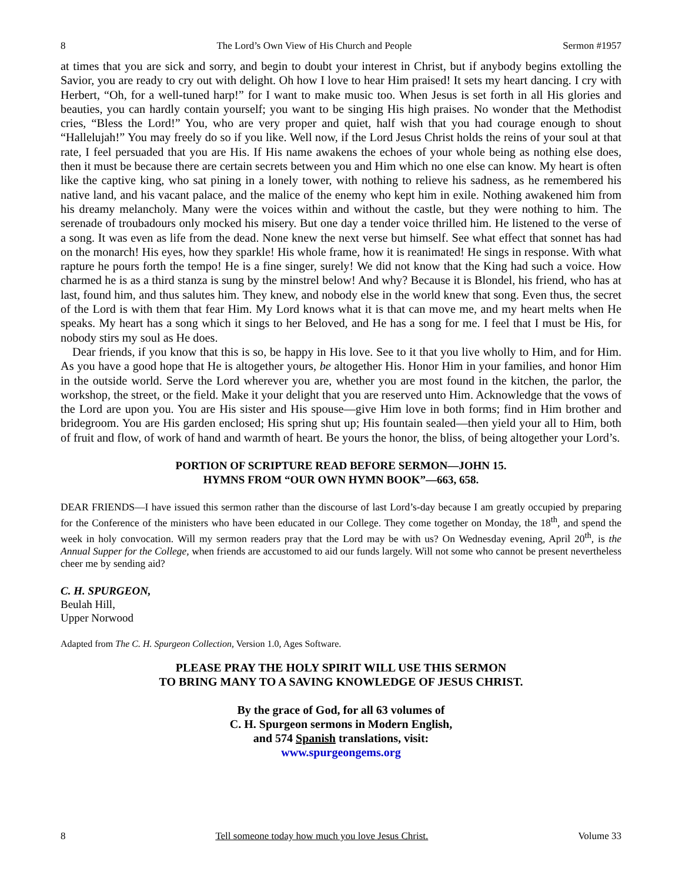8 The Lord’s Own View of His Church and People Sermon #1957
at times that you are sick and sorry, and begin to doubt your interest in Christ, but if anybody begins extolling the Savior, you are ready to cry out with delight. Oh how I love to hear Him praised! It sets my heart dancing. I cry with Herbert, “Oh, for a well-tuned harp!” for I want to make music too. When Jesus is set forth in all His glories and beauties, you can hardly contain yourself; you want to be singing His high praises. No wonder that the Methodist cries, “Bless the Lord!” You, who are very proper and quiet, half wish that you had courage enough to shout “Hallelujah!” You may freely do so if you like. Well now, if the Lord Jesus Christ holds the reins of your soul at that rate, I feel persuaded that you are His. If His name awakens the echoes of your whole being as nothing else does, then it must be because there are certain secrets between you and Him which no one else can know. My heart is often like the captive king, who sat pining in a lonely tower, with nothing to relieve his sadness, as he remembered his native land, and his vacant palace, and the malice of the enemy who kept him in exile. Nothing awakened him from his dreamy melancholy. Many were the voices within and without the castle, but they were nothing to him. The serenade of troubadours only mocked his misery. But one day a tender voice thrilled him. He listened to the verse of a song. It was even as life from the dead. None knew the next verse but himself. See what effect that sonnet has had on the monarch! His eyes, how they sparkle! His whole frame, how it is reanimated! He sings in response. With what rapture he pours forth the tempo! He is a fine singer, surely! We did not know that the King had such a voice. How charmed he is as a third stanza is sung by the minstrel below! And why? Because it is Blondel, his friend, who has at last, found him, and thus salutes him. They knew, and nobody else in the world knew that song. Even thus, the secret of the Lord is with them that fear Him. My Lord knows what it is that can move me, and my heart melts when He speaks. My heart has a song which it sings to her Beloved, and He has a song for me. I feel that I must be His, for nobody stirs my soul as He does.
Dear friends, if you know that this is so, be happy in His love. See to it that you live wholly to Him, and for Him. As you have a good hope that He is altogether yours, be altogether His. Honor Him in your families, and honor Him in the outside world. Serve the Lord wherever you are, whether you are most found in the kitchen, the parlor, the workshop, the street, or the field. Make it your delight that you are reserved unto Him. Acknowledge that the vows of the Lord are upon you. You are His sister and His spouse—give Him love in both forms; find in Him brother and bridegroom. You are His garden enclosed; His spring shut up; His fountain sealed—then yield your all to Him, both of fruit and flow, of work of hand and warmth of heart. Be yours the honor, the bliss, of being altogether your Lord’s.
PORTION OF SCRIPTURE READ BEFORE SERMON—JOHN 15.
HYMNS FROM “OUR OWN HYMN BOOK”—663, 658.
DEAR FRIENDS—I have issued this sermon rather than the discourse of last Lord’s-day because I am greatly occupied by preparing for the Conference of the ministers who have been educated in our College. They come together on Monday, the 18<sup>th</sup>, and spend the week in holy convocation. Will my sermon readers pray that the Lord may be with us? On Wednesday evening, April 20<sup>th</sup>, is the Annual Supper for the College, when friends are accustomed to aid our funds largely. Will not some who cannot be present nevertheless cheer me by sending aid?
C. H. SPURGEON,
Beulah Hill,
Upper Norwood
Adapted from The C. H. Spurgeon Collection, Version 1.0, Ages Software.
PLEASE PRAY THE HOLY SPIRIT WILL USE THIS SERMON
TO BRING MANY TO A SAVING KNOWLEDGE OF JESUS CHRIST.
By the grace of God, for all 63 volumes of
C. H. Spurgeon sermons in Modern English,
and 574 Spanish translations, visit:
www.spurgeongems.org
8 Tell someone today how much you love Jesus Christ. Volume 33